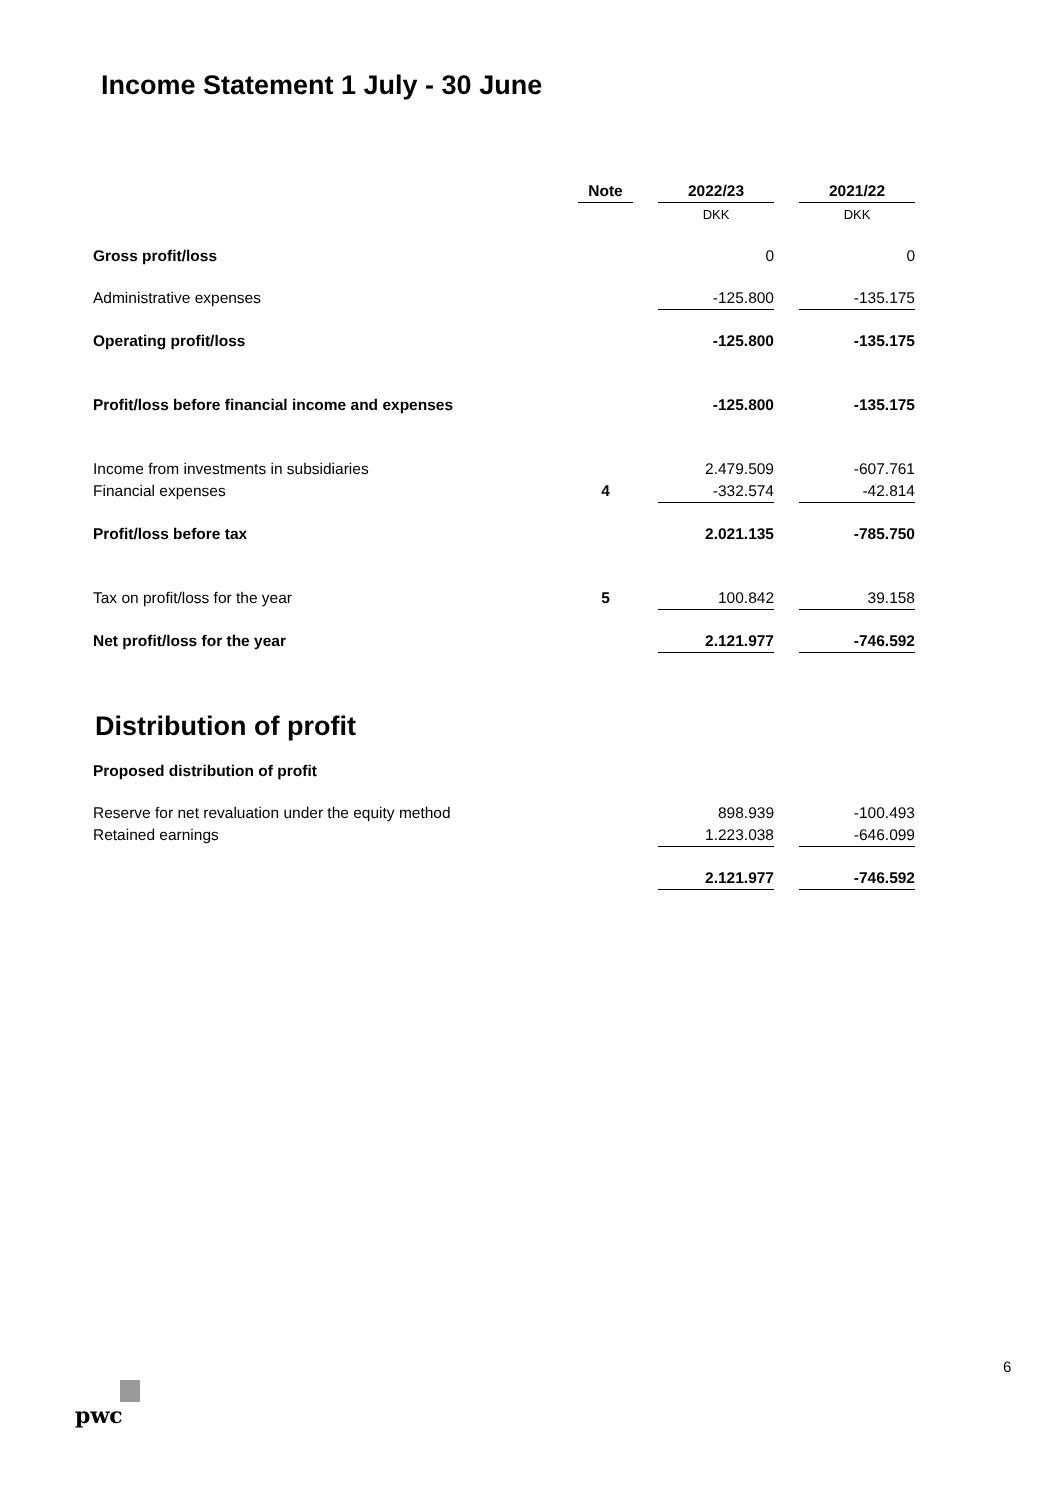Income Statement 1 July - 30 June
| | Note | | 2022/23 | | 2021/22 |
| | | | DKK | | DKK |
| Gross profit/loss | | | 0 | | 0 |
| Administrative expenses | | | -125.800 | | -135.175 |
| Operating profit/loss | | | -125.800 | | -135.175 |
| Profit/loss before financial income and expenses | | | -125.800 | | -135.175 |
| Income from investments in subsidiaries | | | 2.479.509 | | -607.761 |
| Financial expenses | 4 | | -332.574 | | -42.814 |
| Profit/loss before tax | | | 2.021.135 | | -785.750 |
| Tax on profit/loss for the year | 5 | | 100.842 | | 39.158 |
| Net profit/loss for the year | | | 2.121.977 | | -746.592 |
Distribution of profit
| Proposed distribution of profit | | | | | |
| Reserve for net revaluation under the equity method | | | 898.939 | | -100.493 |
| Retained earnings | | | 1.223.038 | | -646.099 |
| | | | 2.121.977 | | -746.592 |
6
pwc